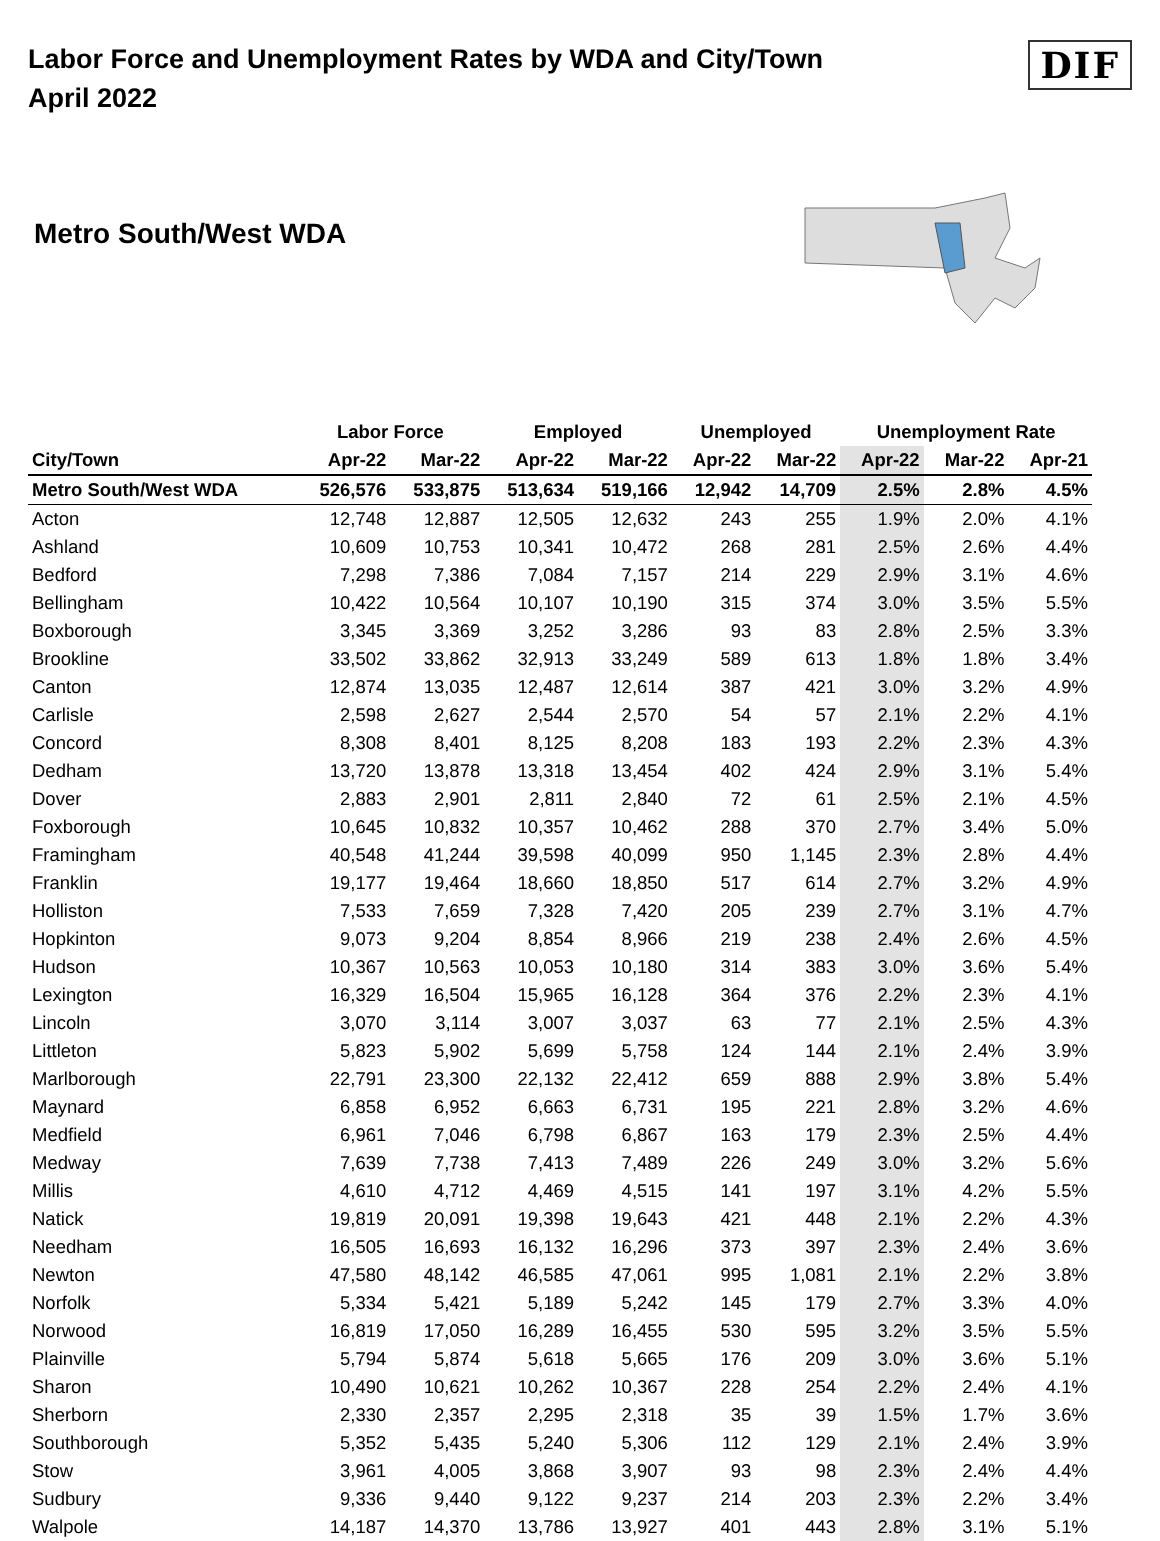Labor Force and Unemployment Rates by WDA and City/Town
April 2022
DIF
Metro South/West WDA
| | Labor Force | | Employed | | Unemployed | | Unemployment Rate | | |
| --- | --- | --- | --- | --- | --- | --- | --- | --- | --- |
| City/Town | Apr-22 | Mar-22 | Apr-22 | Mar-22 | Apr-22 | Mar-22 | Apr-22 | Mar-22 | Apr-21 |
| Metro South/West WDA | 526,576 | 533,875 | 513,634 | 519,166 | 12,942 | 14,709 | 2.5% | 2.8% | 4.5% |
| Acton | 12,748 | 12,887 | 12,505 | 12,632 | 243 | 255 | 1.9% | 2.0% | 4.1% |
| Ashland | 10,609 | 10,753 | 10,341 | 10,472 | 268 | 281 | 2.5% | 2.6% | 4.4% |
| Bedford | 7,298 | 7,386 | 7,084 | 7,157 | 214 | 229 | 2.9% | 3.1% | 4.6% |
| Bellingham | 10,422 | 10,564 | 10,107 | 10,190 | 315 | 374 | 3.0% | 3.5% | 5.5% |
| Boxborough | 3,345 | 3,369 | 3,252 | 3,286 | 93 | 83 | 2.8% | 2.5% | 3.3% |
| Brookline | 33,502 | 33,862 | 32,913 | 33,249 | 589 | 613 | 1.8% | 1.8% | 3.4% |
| Canton | 12,874 | 13,035 | 12,487 | 12,614 | 387 | 421 | 3.0% | 3.2% | 4.9% |
| Carlisle | 2,598 | 2,627 | 2,544 | 2,570 | 54 | 57 | 2.1% | 2.2% | 4.1% |
| Concord | 8,308 | 8,401 | 8,125 | 8,208 | 183 | 193 | 2.2% | 2.3% | 4.3% |
| Dedham | 13,720 | 13,878 | 13,318 | 13,454 | 402 | 424 | 2.9% | 3.1% | 5.4% |
| Dover | 2,883 | 2,901 | 2,811 | 2,840 | 72 | 61 | 2.5% | 2.1% | 4.5% |
| Foxborough | 10,645 | 10,832 | 10,357 | 10,462 | 288 | 370 | 2.7% | 3.4% | 5.0% |
| Framingham | 40,548 | 41,244 | 39,598 | 40,099 | 950 | 1,145 | 2.3% | 2.8% | 4.4% |
| Franklin | 19,177 | 19,464 | 18,660 | 18,850 | 517 | 614 | 2.7% | 3.2% | 4.9% |
| Holliston | 7,533 | 7,659 | 7,328 | 7,420 | 205 | 239 | 2.7% | 3.1% | 4.7% |
| Hopkinton | 9,073 | 9,204 | 8,854 | 8,966 | 219 | 238 | 2.4% | 2.6% | 4.5% |
| Hudson | 10,367 | 10,563 | 10,053 | 10,180 | 314 | 383 | 3.0% | 3.6% | 5.4% |
| Lexington | 16,329 | 16,504 | 15,965 | 16,128 | 364 | 376 | 2.2% | 2.3% | 4.1% |
| Lincoln | 3,070 | 3,114 | 3,007 | 3,037 | 63 | 77 | 2.1% | 2.5% | 4.3% |
| Littleton | 5,823 | 5,902 | 5,699 | 5,758 | 124 | 144 | 2.1% | 2.4% | 3.9% |
| Marlborough | 22,791 | 23,300 | 22,132 | 22,412 | 659 | 888 | 2.9% | 3.8% | 5.4% |
| Maynard | 6,858 | 6,952 | 6,663 | 6,731 | 195 | 221 | 2.8% | 3.2% | 4.6% |
| Medfield | 6,961 | 7,046 | 6,798 | 6,867 | 163 | 179 | 2.3% | 2.5% | 4.4% |
| Medway | 7,639 | 7,738 | 7,413 | 7,489 | 226 | 249 | 3.0% | 3.2% | 5.6% |
| Millis | 4,610 | 4,712 | 4,469 | 4,515 | 141 | 197 | 3.1% | 4.2% | 5.5% |
| Natick | 19,819 | 20,091 | 19,398 | 19,643 | 421 | 448 | 2.1% | 2.2% | 4.3% |
| Needham | 16,505 | 16,693 | 16,132 | 16,296 | 373 | 397 | 2.3% | 2.4% | 3.6% |
| Newton | 47,580 | 48,142 | 46,585 | 47,061 | 995 | 1,081 | 2.1% | 2.2% | 3.8% |
| Norfolk | 5,334 | 5,421 | 5,189 | 5,242 | 145 | 179 | 2.7% | 3.3% | 4.0% |
| Norwood | 16,819 | 17,050 | 16,289 | 16,455 | 530 | 595 | 3.2% | 3.5% | 5.5% |
| Plainville | 5,794 | 5,874 | 5,618 | 5,665 | 176 | 209 | 3.0% | 3.6% | 5.1% |
| Sharon | 10,490 | 10,621 | 10,262 | 10,367 | 228 | 254 | 2.2% | 2.4% | 4.1% |
| Sherborn | 2,330 | 2,357 | 2,295 | 2,318 | 35 | 39 | 1.5% | 1.7% | 3.6% |
| Southborough | 5,352 | 5,435 | 5,240 | 5,306 | 112 | 129 | 2.1% | 2.4% | 3.9% |
| Stow | 3,961 | 4,005 | 3,868 | 3,907 | 93 | 98 | 2.3% | 2.4% | 4.4% |
| Sudbury | 9,336 | 9,440 | 9,122 | 9,237 | 214 | 203 | 2.3% | 2.2% | 3.4% |
| Walpole | 14,187 | 14,370 | 13,786 | 13,927 | 401 | 443 | 2.8% | 3.1% | 5.1% |